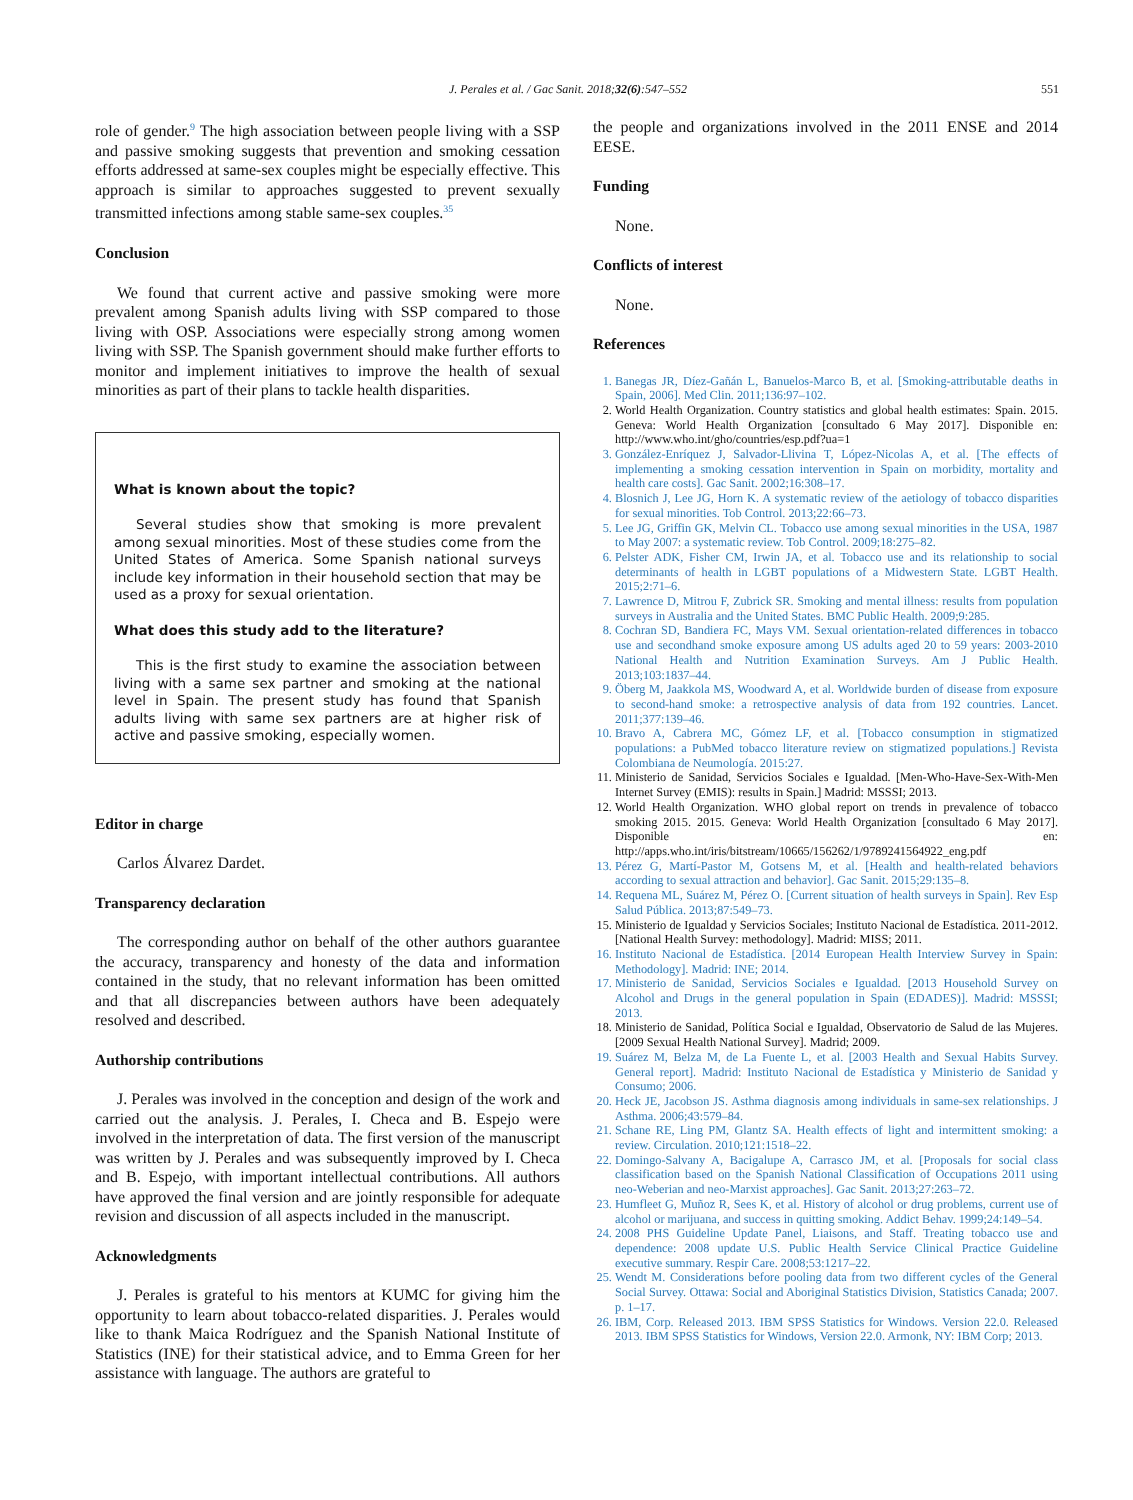J. Perales et al. / Gac Sanit. 2018;32(6):547–552 551
role of gender.<sup>9</sup> The high association between people living with a SSP and passive smoking suggests that prevention and smoking cessation efforts addressed at same-sex couples might be especially effective. This approach is similar to approaches suggested to prevent sexually transmitted infections among stable same-sex couples.<sup>35</sup>
Conclusion
We found that current active and passive smoking were more prevalent among Spanish adults living with SSP compared to those living with OSP. Associations were especially strong among women living with SSP. The Spanish government should make further efforts to monitor and implement initiatives to improve the health of sexual minorities as part of their plans to tackle health disparities.
What is known about the topic?
Several studies show that smoking is more prevalent among sexual minorities. Most of these studies come from the United States of America. Some Spanish national surveys include key information in their household section that may be used as a proxy for sexual orientation.
What does this study add to the literature?
This is the first study to examine the association between living with a same sex partner and smoking at the national level in Spain. The present study has found that Spanish adults living with same sex partners are at higher risk of active and passive smoking, especially women.
Editor in charge
Carlos Álvarez Dardet.
Transparency declaration
The corresponding author on behalf of the other authors guarantee the accuracy, transparency and honesty of the data and information contained in the study, that no relevant information has been omitted and that all discrepancies between authors have been adequately resolved and described.
Authorship contributions
J. Perales was involved in the conception and design of the work and carried out the analysis. J. Perales, I. Checa and B. Espejo were involved in the interpretation of data. The first version of the manuscript was written by J. Perales and was subsequently improved by I. Checa and B. Espejo, with important intellectual contributions. All authors have approved the final version and are jointly responsible for adequate revision and discussion of all aspects included in the manuscript.
Acknowledgments
J. Perales is grateful to his mentors at KUMC for giving him the opportunity to learn about tobacco-related disparities. J. Perales would like to thank Maica Rodríguez and the Spanish National Institute of Statistics (INE) for their statistical advice, and to Emma Green for her assistance with language. The authors are grateful to
the people and organizations involved in the 2011 ENSE and 2014 EESE.
Funding
None.
Conflicts of interest
None.
References
1. Banegas JR, Díez-Gañán L, Banuelos-Marco B, et al. [Smoking-attributable deaths in Spain, 2006]. Med Clin. 2011;136:97–102.
2. World Health Organization. Country statistics and global health estimates: Spain. 2015. Geneva: World Health Organization [consultado 6 May 2017]. Disponible en: http://www.who.int/gho/countries/esp.pdf?ua=1
3. González-Enríquez J, Salvador-Llivina T, López-Nicolas A, et al. [The effects of implementing a smoking cessation intervention in Spain on morbidity, mortality and health care costs]. Gac Sanit. 2002;16:308–17.
4. Blosnich J, Lee JG, Horn K. A systematic review of the aetiology of tobacco disparities for sexual minorities. Tob Control. 2013;22:66–73.
5. Lee JG, Griffin GK, Melvin CL. Tobacco use among sexual minorities in the USA, 1987 to May 2007: a systematic review. Tob Control. 2009;18:275–82.
6. Pelster ADK, Fisher CM, Irwin JA, et al. Tobacco use and its relationship to social determinants of health in LGBT populations of a Midwestern State. LGBT Health. 2015;2:71–6.
7. Lawrence D, Mitrou F, Zubrick SR. Smoking and mental illness: results from population surveys in Australia and the United States. BMC Public Health. 2009;9:285.
8. Cochran SD, Bandiera FC, Mays VM. Sexual orientation-related differences in tobacco use and secondhand smoke exposure among US adults aged 20 to 59 years: 2003-2010 National Health and Nutrition Examination Surveys. Am J Public Health. 2013;103:1837–44.
9. Öberg M, Jaakkola MS, Woodward A, et al. Worldwide burden of disease from exposure to second-hand smoke: a retrospective analysis of data from 192 countries. Lancet. 2011;377:139–46.
10. Bravo A, Cabrera MC, Gómez LF, et al. [Tobacco consumption in stigmatized populations: a PubMed tobacco literature review on stigmatized populations.] Revista Colombiana de Neumología. 2015:27.
11. Ministerio de Sanidad, Servicios Sociales e Igualdad. [Men-Who-Have-Sex-With-Men Internet Survey (EMIS): results in Spain.] Madrid: MSSSI; 2013.
12. World Health Organization. WHO global report on trends in prevalence of tobacco smoking 2015. 2015. Geneva: World Health Organization [consultado 6 May 2017]. Disponible en: http://apps.who.int/iris/bitstream/10665/156262/1/9789241564922_eng.pdf
13. Pérez G, Martí-Pastor M, Gotsens M, et al. [Health and health-related behaviors according to sexual attraction and behavior]. Gac Sanit. 2015;29:135–8.
14. Requena ML, Suárez M, Pérez O. [Current situation of health surveys in Spain]. Rev Esp Salud Pública. 2013;87:549–73.
15. Ministerio de Igualdad y Servicios Sociales; Instituto Nacional de Estadística. 2011-2012. [National Health Survey: methodology]. Madrid: MISS; 2011.
16. Instituto Nacional de Estadística. [2014 European Health Interview Survey in Spain: Methodology]. Madrid: INE; 2014.
17. Ministerio de Sanidad, Servicios Sociales e Igualdad. [2013 Household Survey on Alcohol and Drugs in the general population in Spain (EDADES)]. Madrid: MSSSI; 2013.
18. Ministerio de Sanidad, Política Social e Igualdad, Observatorio de Salud de las Mujeres. [2009 Sexual Health National Survey]. Madrid; 2009.
19. Suárez M, Belza M, de La Fuente L, et al. [2003 Health and Sexual Habits Survey. General report]. Madrid: Instituto Nacional de Estadística y Ministerio de Sanidad y Consumo; 2006.
20. Heck JE, Jacobson JS. Asthma diagnosis among individuals in same-sex relationships. J Asthma. 2006;43:579–84.
21. Schane RE, Ling PM, Glantz SA. Health effects of light and intermittent smoking: a review. Circulation. 2010;121:1518–22.
22. Domingo-Salvany A, Bacigalupe A, Carrasco JM, et al. [Proposals for social class classification based on the Spanish National Classification of Occupations 2011 using neo-Weberian and neo-Marxist approaches]. Gac Sanit. 2013;27:263–72.
23. Humfleet G, Muñoz R, Sees K, et al. History of alcohol or drug problems, current use of alcohol or marijuana, and success in quitting smoking. Addict Behav. 1999;24:149–54.
24. 2008 PHS Guideline Update Panel, Liaisons, and Staff. Treating tobacco use and dependence: 2008 update U.S. Public Health Service Clinical Practice Guideline executive summary. Respir Care. 2008;53:1217–22.
25. Wendt M. Considerations before pooling data from two different cycles of the General Social Survey. Ottawa: Social and Aboriginal Statistics Division, Statistics Canada; 2007. p. 1–17.
26. IBM, Corp. Released 2013. IBM SPSS Statistics for Windows. Version 22.0. Released 2013. IBM SPSS Statistics for Windows, Version 22.0. Armonk, NY: IBM Corp; 2013.